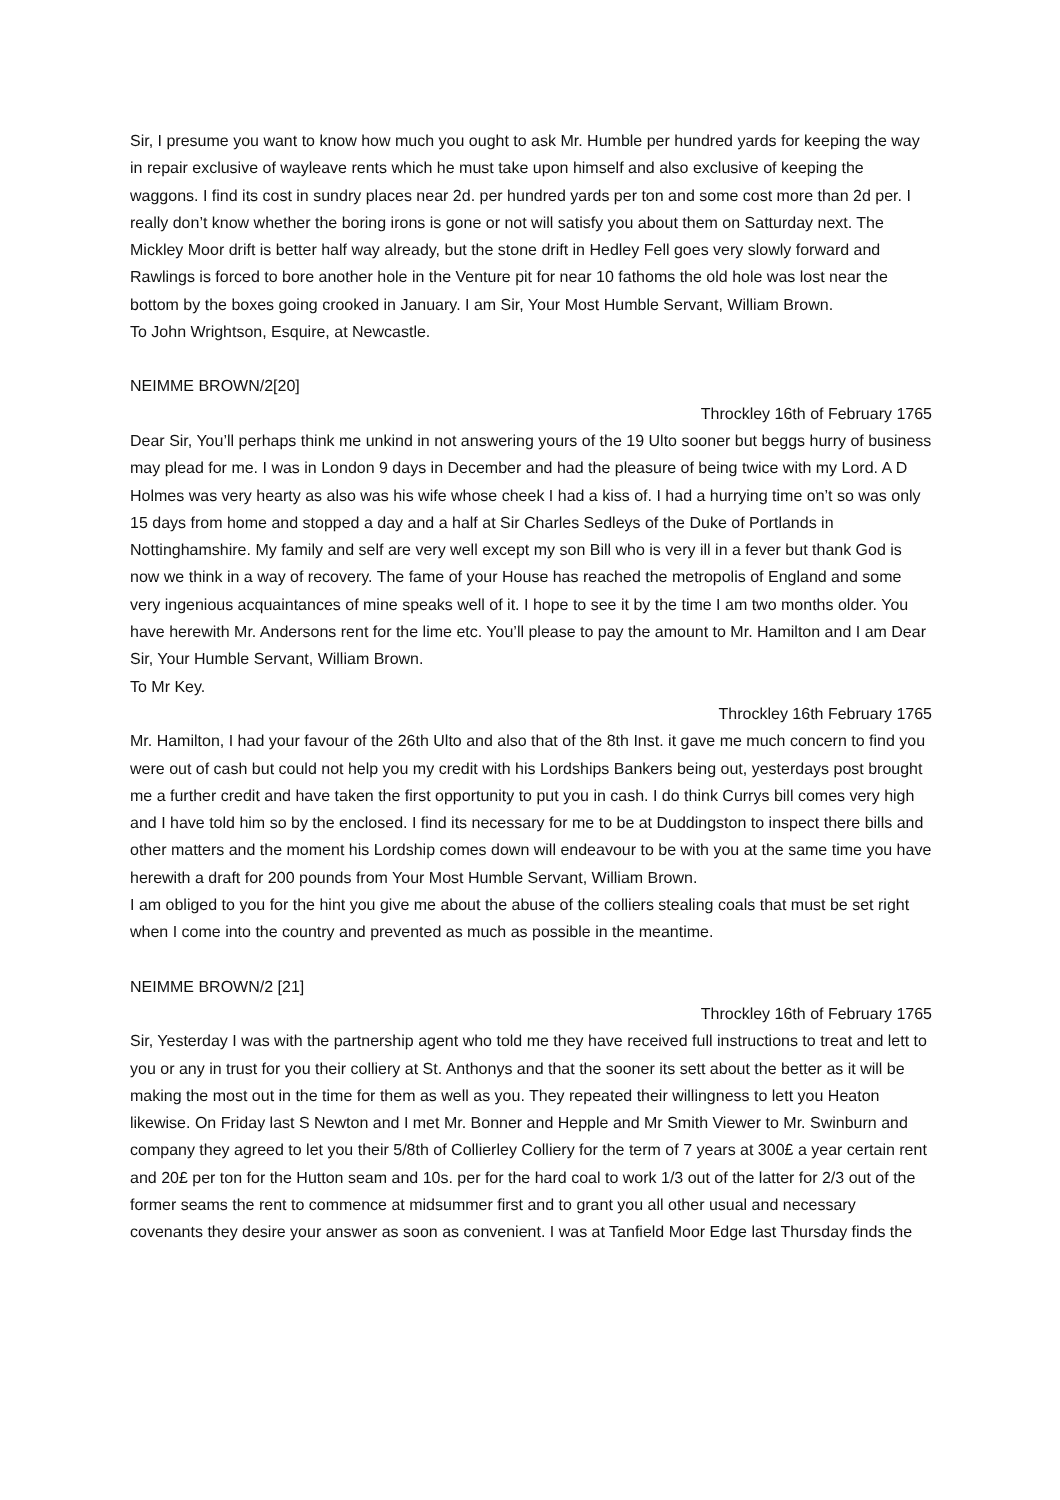Sir, I presume you want to know how much you ought to ask Mr. Humble per hundred yards for keeping the way in repair exclusive of wayleave rents which he must take upon himself and also exclusive of keeping the waggons. I find its cost in sundry places near 2d. per hundred yards per ton and some cost more than 2d per. I really don’t know whether the boring irons is gone or not will satisfy you about them on Satturday next. The Mickley Moor drift is better half way already, but the stone drift in Hedley Fell goes very slowly forward and Rawlings is forced to bore another hole in the Venture pit for near 10 fathoms the old hole was lost near the bottom by the boxes going crooked in January. I am Sir, Your Most Humble Servant, William Brown.
To John Wrightson, Esquire, at Newcastle.
NEIMME BROWN/2[20]
Throckley 16th of February 1765
Dear Sir, You’ll perhaps think me unkind in not answering yours of the 19 Ulto sooner but beggs hurry of business may plead for me. I was in London 9 days in December and had the pleasure of being twice with my Lord. A D Holmes was very hearty as also was his wife whose cheek I had a kiss of. I had a hurrying time on’t so was only 15 days from home and stopped a day and a half at Sir Charles Sedleys of the Duke of Portlands in Nottinghamshire. My family and self are very well except my son Bill who is very ill in a fever but thank God is now we think in a way of recovery. The fame of your House has reached the metropolis of England and some very ingenious acquaintances of mine speaks well of it. I hope to see it by the time I am two months older. You have herewith Mr. Andersons rent for the lime etc. You’ll please to pay the amount to Mr. Hamilton and I am Dear Sir, Your Humble Servant, William Brown.
To Mr Key.
Throckley 16th February 1765
Mr. Hamilton, I had your favour of the 26th Ulto and also that of the 8th Inst. it gave me much concern to find you were out of cash but could not help you my credit with his Lordships Bankers being out, yesterdays post brought me a further credit and have taken the first opportunity to put you in cash. I do think Currys bill comes very high and I have told him so by the enclosed. I find its necessary for me to be at Duddingston to inspect there bills and other matters and the moment his Lordship comes down will endeavour to be with you at the same time you have herewith a draft for 200 pounds from Your Most Humble Servant, William Brown.
I am obliged to you for the hint you give me about the abuse of the colliers stealing coals that must be set right when I come into the country and prevented as much as possible in the meantime.
NEIMME BROWN/2 [21]
Throckley 16th of February 1765
Sir, Yesterday I was with the partnership agent who told me they have received full instructions to treat and lett to you or any in trust for you their colliery at St. Anthonys and that the sooner its sett about the better as it will be making the most out in the time for them as well as you. They repeated their willingness to lett you Heaton likewise. On Friday last S Newton and I met Mr. Bonner and Hepple and Mr Smith Viewer to Mr. Swinburn and company they agreed to let you their 5/8th of Collierley Colliery for the term of 7 years at 300£ a year certain rent and 20£ per ton for the Hutton seam and 10s. per for the hard coal to work 1/3 out of the latter for 2/3 out of the former seams the rent to commence at midsummer first and to grant you all other usual and necessary covenants they desire your answer as soon as convenient. I was at Tanfield Moor Edge last Thursday finds the